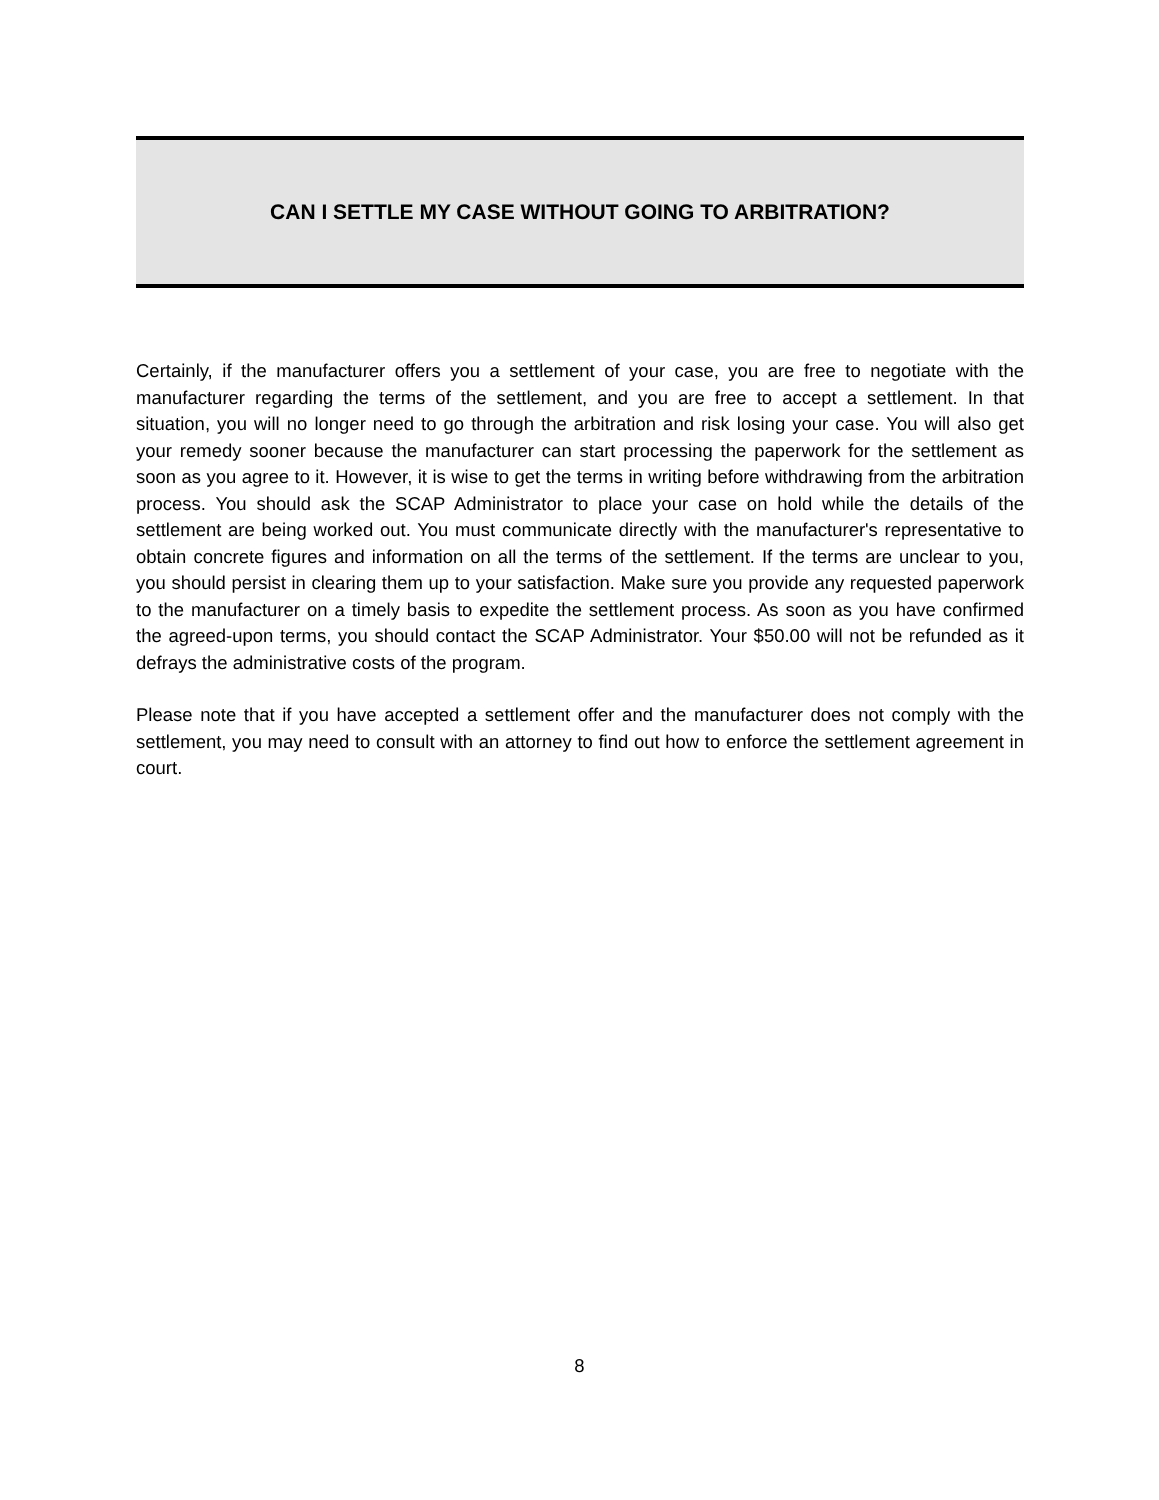CAN I SETTLE MY CASE WITHOUT GOING TO ARBITRATION?
Certainly, if the manufacturer offers you a settlement of your case, you are free to negotiate with the manufacturer regarding the terms of the settlement, and you are free to accept a settlement. In that situation, you will no longer need to go through the arbitration and risk losing your case. You will also get your remedy sooner because the manufacturer can start processing the paperwork for the settlement as soon as you agree to it. However, it is wise to get the terms in writing before withdrawing from the arbitration process. You should ask the SCAP Administrator to place your case on hold while the details of the settlement are being worked out. You must communicate directly with the manufacturer's representative to obtain concrete figures and information on all the terms of the settlement. If the terms are unclear to you, you should persist in clearing them up to your satisfaction. Make sure you provide any requested paperwork to the manufacturer on a timely basis to expedite the settlement process. As soon as you have confirmed the agreed-upon terms, you should contact the SCAP Administrator. Your $50.00 will not be refunded as it defrays the administrative costs of the program.
Please note that if you have accepted a settlement offer and the manufacturer does not comply with the settlement, you may need to consult with an attorney to find out how to enforce the settlement agreement in court.
8